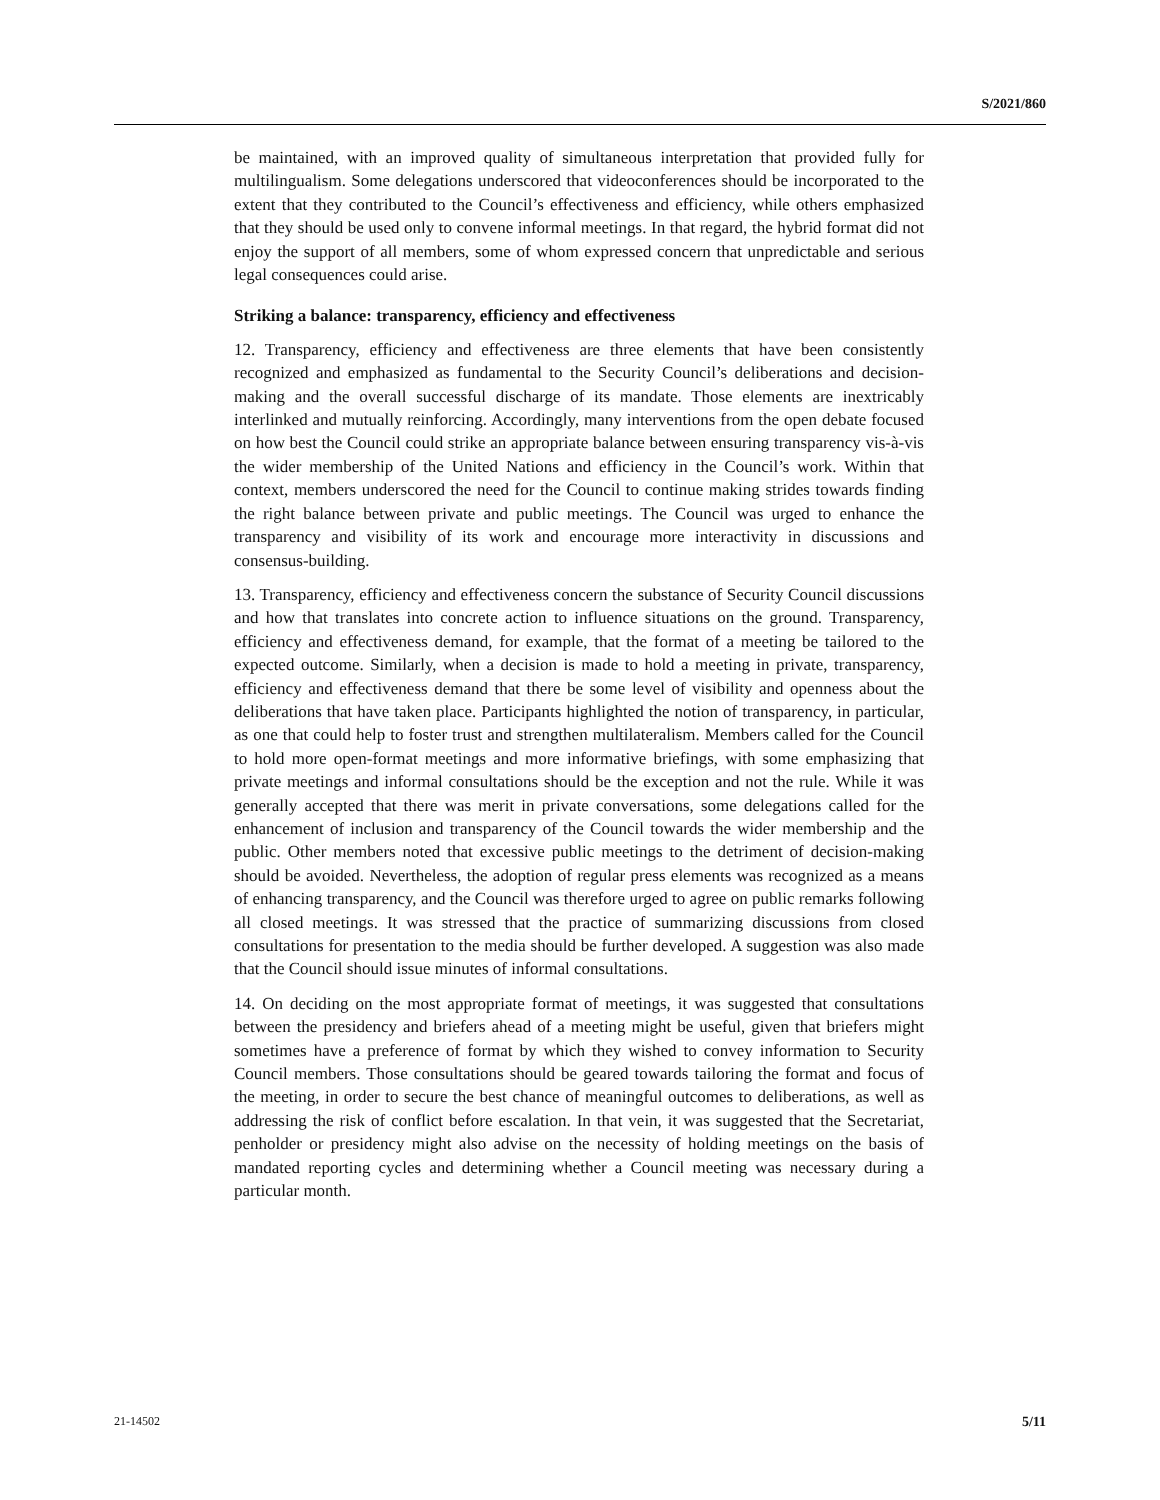S/2021/860
be maintained, with an improved quality of simultaneous interpretation that provided fully for multilingualism. Some delegations underscored that videoconferences should be incorporated to the extent that they contributed to the Council’s effectiveness and efficiency, while others emphasized that they should be used only to convene informal meetings. In that regard, the hybrid format did not enjoy the support of all members, some of whom expressed concern that unpredictable and serious legal consequences could arise.
Striking a balance: transparency, efficiency and effectiveness
12. Transparency, efficiency and effectiveness are three elements that have been consistently recognized and emphasized as fundamental to the Security Council’s deliberations and decision-making and the overall successful discharge of its mandate. Those elements are inextricably interlinked and mutually reinforcing. Accordingly, many interventions from the open debate focused on how best the Council could strike an appropriate balance between ensuring transparency vis-à-vis the wider membership of the United Nations and efficiency in the Council’s work. Within that context, members underscored the need for the Council to continue making strides towards finding the right balance between private and public meetings. The Council was urged to enhance the transparency and visibility of its work and encourage more interactivity in discussions and consensus-building.
13. Transparency, efficiency and effectiveness concern the substance of Security Council discussions and how that translates into concrete action to influence situations on the ground. Transparency, efficiency and effectiveness demand, for example, that the format of a meeting be tailored to the expected outcome. Similarly, when a decision is made to hold a meeting in private, transparency, efficiency and effectiveness demand that there be some level of visibility and openness about the deliberations that have taken place. Participants highlighted the notion of transparency, in particular, as one that could help to foster trust and strengthen multilateralism. Members called for the Council to hold more open-format meetings and more informative briefings, with some emphasizing that private meetings and informal consultations should be the exception and not the rule. While it was generally accepted that there was merit in private conversations, some delegations called for the enhancement of inclusion and transparency of the Council towards the wider membership and the public. Other members noted that excessive public meetings to the detriment of decision-making should be avoided. Nevertheless, the adoption of regular press elements was recognized as a means of enhancing transparency, and the Council was therefore urged to agree on public remarks following all closed meetings. It was stressed that the practice of summarizing discussions from closed consultations for presentation to the media should be further developed. A suggestion was also made that the Council should issue minutes of informal consultations.
14. On deciding on the most appropriate format of meetings, it was suggested that consultations between the presidency and briefers ahead of a meeting might be useful, given that briefers might sometimes have a preference of format by which they wished to convey information to Security Council members. Those consultations should be geared towards tailoring the format and focus of the meeting, in order to secure the best chance of meaningful outcomes to deliberations, as well as addressing the risk of conflict before escalation. In that vein, it was suggested that the Secretariat, penholder or presidency might also advise on the necessity of holding meetings on the basis of mandated reporting cycles and determining whether a Council meeting was necessary during a particular month.
21-14502 5/11